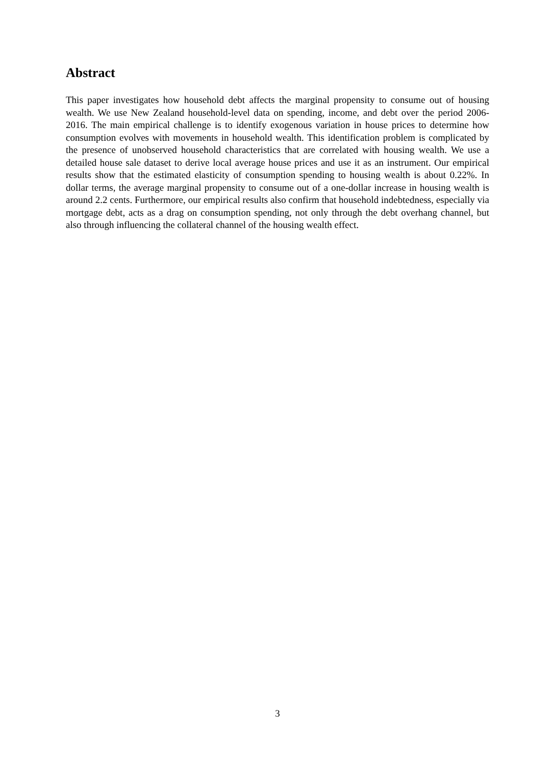Abstract
This paper investigates how household debt affects the marginal propensity to consume out of housing wealth. We use New Zealand household-level data on spending, income, and debt over the period 2006-2016. The main empirical challenge is to identify exogenous variation in house prices to determine how consumption evolves with movements in household wealth. This identification problem is complicated by the presence of unobserved household characteristics that are correlated with housing wealth. We use a detailed house sale dataset to derive local average house prices and use it as an instrument. Our empirical results show that the estimated elasticity of consumption spending to housing wealth is about 0.22%. In dollar terms, the average marginal propensity to consume out of a one-dollar increase in housing wealth is around 2.2 cents. Furthermore, our empirical results also confirm that household indebtedness, especially via mortgage debt, acts as a drag on consumption spending, not only through the debt overhang channel, but also through influencing the collateral channel of the housing wealth effect.
3